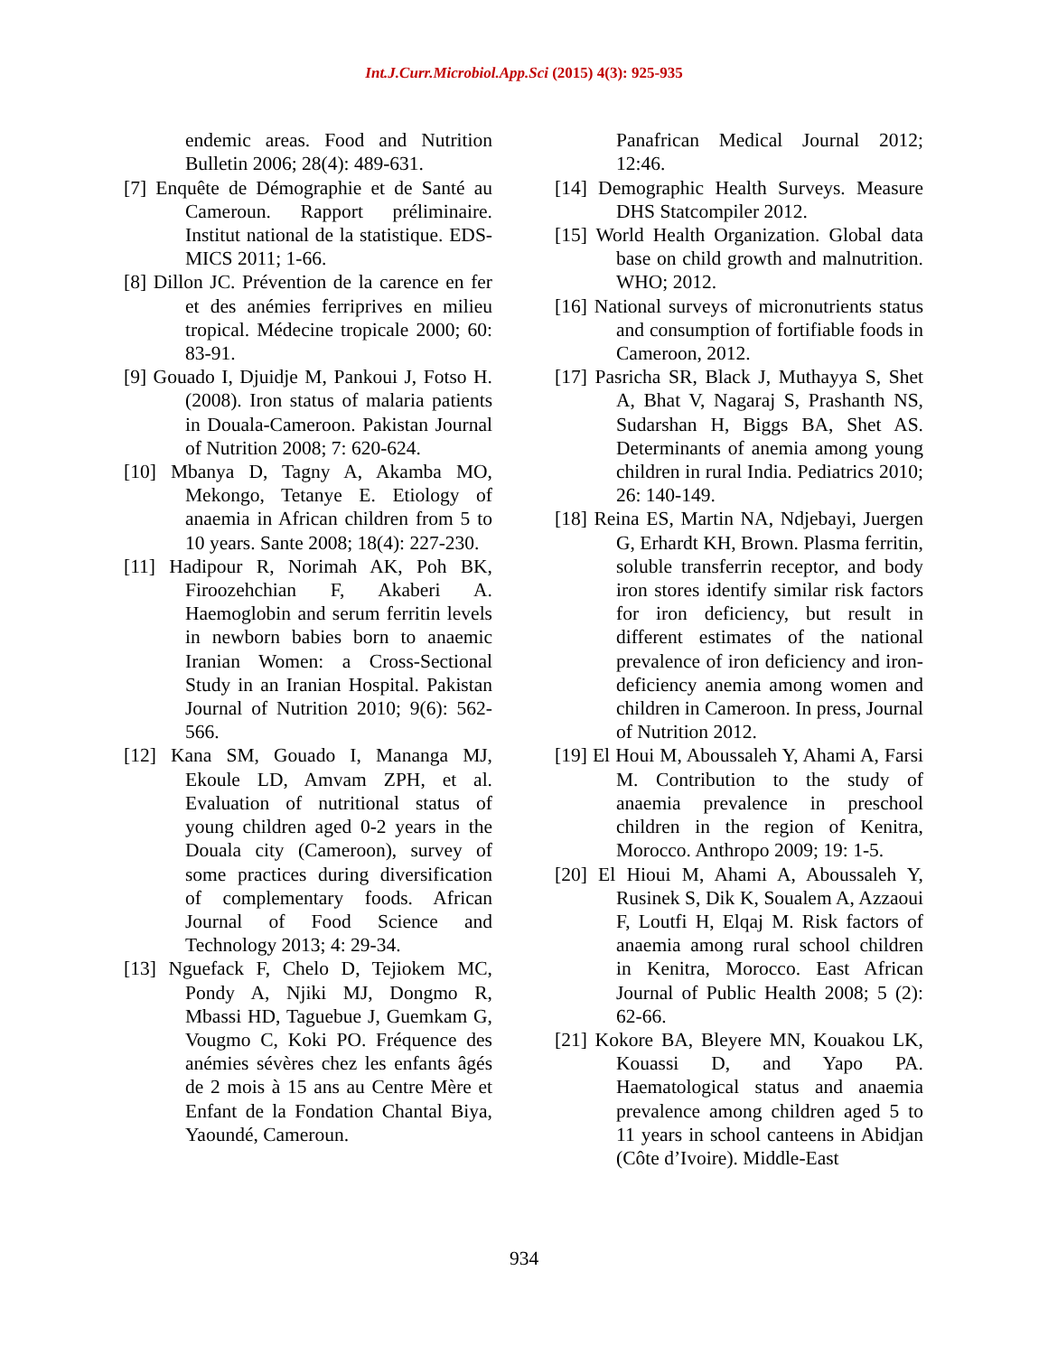Int.J.Curr.Microbiol.App.Sci (2015) 4(3): 925-935
endemic areas. Food and Nutrition Bulletin 2006; 28(4): 489-631.
[7] Enquête de Démographie et de Santé au Cameroun. Rapport préliminaire. Institut national de la statistique. EDS-MICS 2011; 1-66.
[8] Dillon JC. Prévention de la carence en fer et des anémies ferriprives en milieu tropical. Médecine tropicale 2000; 60: 83-91.
[9] Gouado I, Djuidje M, Pankoui J, Fotso H. (2008). Iron status of malaria patients in Douala-Cameroon. Pakistan Journal of Nutrition 2008; 7: 620-624.
[10] Mbanya D, Tagny A, Akamba MO, Mekongo, Tetanye E. Etiology of anaemia in African children from 5 to 10 years. Sante 2008; 18(4): 227-230.
[11] Hadipour R, Norimah AK, Poh BK, Firoozehchian F, Akaberi A. Haemoglobin and serum ferritin levels in newborn babies born to anaemic Iranian Women: a Cross-Sectional Study in an Iranian Hospital. Pakistan Journal of Nutrition 2010; 9(6): 562-566.
[12] Kana SM, Gouado I, Mananga MJ, Ekoule LD, Amvam ZPH, et al. Evaluation of nutritional status of young children aged 0-2 years in the Douala city (Cameroon), survey of some practices during diversification of complementary foods. African Journal of Food Science and Technology 2013; 4: 29-34.
[13] Nguefack F, Chelo D, Tejiokem MC, Pondy A, Njiki MJ, Dongmo R, Mbassi HD, Taguebue J, Guemkam G, Vougmo C, Koki PO. Fréquence des anémies sévères chez les enfants âgés de 2 mois à 15 ans au Centre Mère et Enfant de la Fondation Chantal Biya, Yaoundé, Cameroun.
Panafrican Medical Journal 2012; 12:46.
[14] Demographic Health Surveys. Measure DHS Statcompiler 2012.
[15] World Health Organization. Global data base on child growth and malnutrition. WHO; 2012.
[16] National surveys of micronutrients status and consumption of fortifiable foods in Cameroon, 2012.
[17] Pasricha SR, Black J, Muthayya S, Shet A, Bhat V, Nagaraj S, Prashanth NS, Sudarshan H, Biggs BA, Shet AS. Determinants of anemia among young children in rural India. Pediatrics 2010; 26: 140-149.
[18] Reina ES, Martin NA, Ndjebayi, Juergen G, Erhardt KH, Brown. Plasma ferritin, soluble transferrin receptor, and body iron stores identify similar risk factors for iron deficiency, but result in different estimates of the national prevalence of iron deficiency and iron-deficiency anemia among women and children in Cameroon. In press, Journal of Nutrition 2012.
[19] El Houi M, Aboussaleh Y, Ahami A, Farsi M. Contribution to the study of anaemia prevalence in preschool children in the region of Kenitra, Morocco. Anthropo 2009; 19: 1-5.
[20] El Hioui M, Ahami A, Aboussaleh Y, Rusinek S, Dik K, Soualem A, Azzaoui F, Loutfi H, Elqaj M. Risk factors of anaemia among rural school children in Kenitra, Morocco. East African Journal of Public Health 2008; 5 (2): 62-66.
[21] Kokore BA, Bleyere MN, Kouakou LK, Kouassi D, and Yapo PA. Haematological status and anaemia prevalence among children aged 5 to 11 years in school canteens in Abidjan (Côte d’Ivoire). Middle-East
934